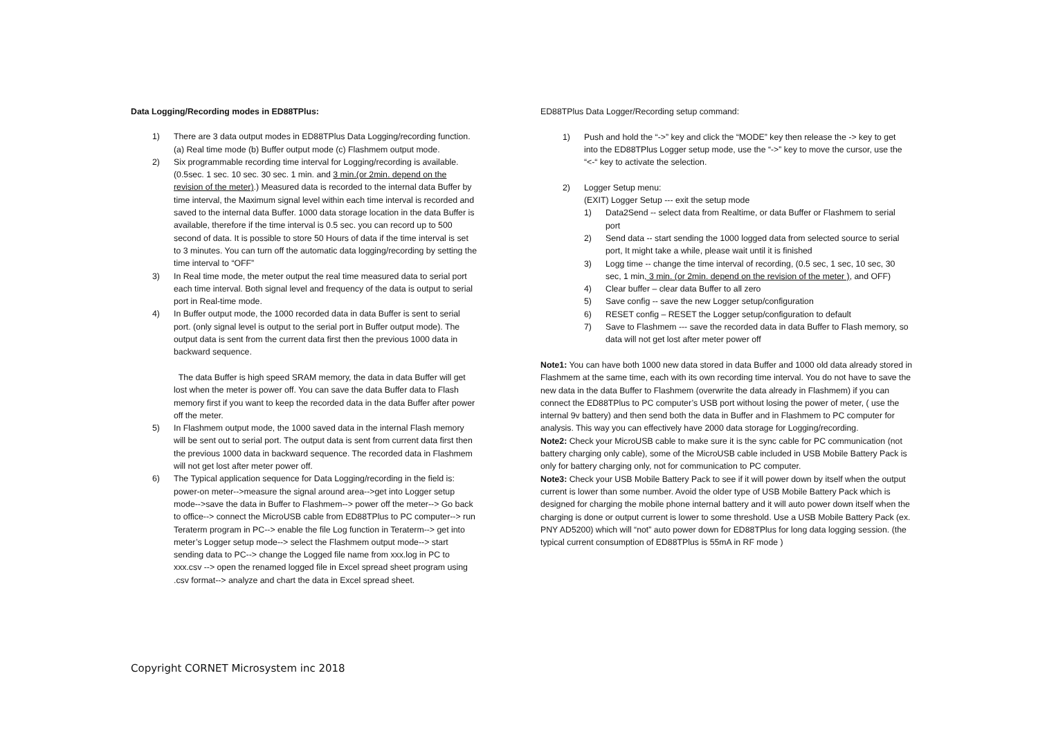Data Logging/Recording modes in ED88TPlus:
1) There are 3 data output modes in ED88TPlus Data Logging/recording function. (a) Real time mode (b) Buffer output mode (c) Flashmem output mode.
2) Six programmable recording time interval for Logging/recording is available. (0.5sec. 1 sec. 10 sec. 30 sec. 1 min. and 3 min.(or 2min. depend on the revision of the meter).) Measured data is recorded to the internal data Buffer by time interval, the Maximum signal level within each time interval is recorded and saved to the internal data Buffer. 1000 data storage location in the data Buffer is available, therefore if the time interval is 0.5 sec. you can record up to 500 second of data. It is possible to store 50 Hours of data if the time interval is set to 3 minutes. You can turn off the automatic data logging/recording by setting the time interval to “OFF”
3) In Real time mode, the meter output the real time measured data to serial port each time interval. Both signal level and frequency of the data is output to serial port in Real-time mode.
4) In Buffer output mode, the 1000 recorded data in data Buffer is sent to serial port. (only signal level is output to the serial port in Buffer output mode). The output data is sent from the current data first then the previous 1000 data in backward sequence.
The data Buffer is high speed SRAM memory, the data in data Buffer will get lost when the meter is power off. You can save the data Buffer data to Flash memory first if you want to keep the recorded data in the data Buffer after power off the meter.
5) In Flashmem output mode, the 1000 saved data in the internal Flash memory will be sent out to serial port. The output data is sent from current data first then the previous 1000 data in backward sequence. The recorded data in Flashmem will not get lost after meter power off.
6) The Typical application sequence for Data Logging/recording in the field is: power-on meter-->measure the signal around area-->get into Logger setup mode-->save the data in Buffer to Flashmem--> power off the meter--> Go back to office--> connect the MicroUSB cable from ED88TPlus to PC computer--> run Teraterm program in PC--> enable the file Log function in Teraterm--> get into meter’s Logger setup mode--> select the Flashmem output mode--> start sending data to PC--> change the Logged file name from xxx.log in PC to xxx.csv --> open the renamed logged file in Excel spread sheet program using .csv format--> analyze and chart the data in Excel spread sheet.
ED88TPlus Data Logger/Recording setup command:
1) Push and hold the “->” key and click the “MODE” key then release the -> key to get into the ED88TPlus Logger setup mode, use the “->” key to move the cursor, use the “<-“ key to activate the selection.
2) Logger Setup menu:
(EXIT) Logger Setup --- exit the setup mode
1) Data2Send -- select data from Realtime, or data Buffer or Flashmem to serial port
2) Send data -- start sending the 1000 logged data from selected source to serial port, It might take a while, please wait until it is finished
3) Logg time -- change the time interval of recording, (0.5 sec, 1 sec, 10 sec, 30 sec, 1 min, 3 min. (or 2min. depend on the revision of the meter ), and OFF)
4) Clear buffer – clear data Buffer to all zero
5) Save config -- save the new Logger setup/configuration
6) RESET config – RESET the Logger setup/configuration to default
7) Save to Flashmem --- save the recorded data in data Buffer to Flash memory, so data will not get lost after meter power off
Note1: You can have both 1000 new data stored in data Buffer and 1000 old data already stored in Flashmem at the same time, each with its own recording time interval. You do not have to save the new data in the data Buffer to Flashmem (overwrite the data already in Flashmem) if you can connect the ED88TPlus to PC computer’s USB port without losing the power of meter, ( use the internal 9v battery) and then send both the data in Buffer and in Flashmem to PC computer for analysis. This way you can effectively have 2000 data storage for Logging/recording.
Note2: Check your MicroUSB cable to make sure it is the sync cable for PC communication (not battery charging only cable), some of the MicroUSB cable included in USB Mobile Battery Pack is only for battery charging only, not for communication to PC computer.
Note3: Check your USB Mobile Battery Pack to see if it will power down by itself when the output current is lower than some number. Avoid the older type of USB Mobile Battery Pack which is designed for charging the mobile phone internal battery and it will auto power down itself when the charging is done or output current is lower to some threshold. Use a USB Mobile Battery Pack (ex. PNY AD5200) which will “not” auto power down for ED88TPlus for long data logging session. (the typical current consumption of ED88TPlus is 55mA in RF mode )
Copyright CORNET Microsystem inc 2018